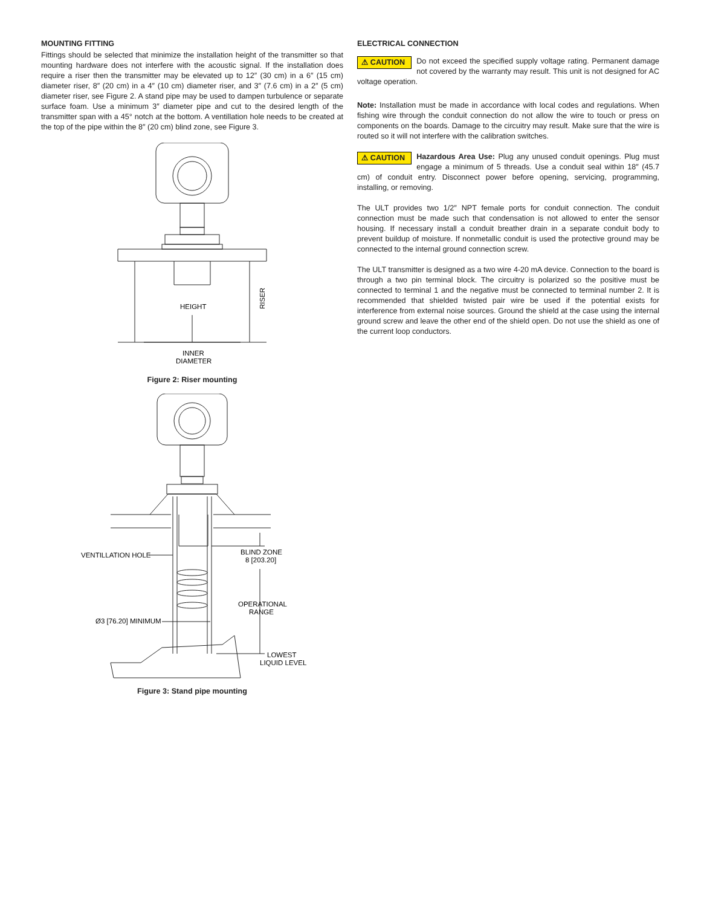MOUNTING FITTING
Fittings should be selected that minimize the installation height of the transmitter so that mounting hardware does not interfere with the acoustic signal. If the installation does require a riser then the transmitter may be elevated up to 12″ (30 cm) in a 6″ (15 cm) diameter riser, 8″ (20 cm) in a 4″ (10 cm) diameter riser, and 3″ (7.6 cm) in a 2″ (5 cm) diameter riser, see Figure 2. A stand pipe may be used to dampen turbulence or separate surface foam. Use a minimum 3″ diameter pipe and cut to the desired length of the transmitter span with a 45° notch at the bottom. A ventillation hole needs to be created at the top of the pipe within the 8″ (20 cm) blind zone, see Figure 3.
HEIGHT
RISER
INNER
DIAMETER
Figure 2: Riser mounting
VENTILLATION HOLE
BLIND ZONE
8 [203.20]
OPERATIONAL
RANGE
Ø3 [76.20] MINIMUM
LOWEST
LIQUID LEVEL
Figure 3: Stand pipe mounting
ELECTRICAL CONNECTION
⚠ CAUTION Do not exceed the specified supply voltage rating. Permanent damage not covered by the warranty may result. This unit is not designed for AC voltage operation.
Note: Installation must be made in accordance with local codes and regulations. When fishing wire through the conduit connection do not allow the wire to touch or press on components on the boards. Damage to the circuitry may result. Make sure that the wire is routed so it will not interfere with the calibration switches.
⚠ CAUTION Hazardous Area Use: Plug any unused conduit openings. Plug must engage a minimum of 5 threads. Use a conduit seal within 18″ (45.7 cm) of conduit entry. Disconnect power before opening, servicing, programming, installing, or removing.
The ULT provides two 1/2″ NPT female ports for conduit connection. The conduit connection must be made such that condensation is not allowed to enter the sensor housing. If necessary install a conduit breather drain in a separate conduit body to prevent buildup of moisture. If nonmetallic conduit is used the protective ground may be connected to the internal ground connection screw.
The ULT transmitter is designed as a two wire 4-20 mA device. Connection to the board is through a two pin terminal block. The circuitry is polarized so the positive must be connected to terminal 1 and the negative must be connected to terminal number 2. It is recommended that shielded twisted pair wire be used if the potential exists for interference from external noise sources. Ground the shield at the case using the internal ground screw and leave the other end of the shield open. Do not use the shield as one of the current loop conductors.